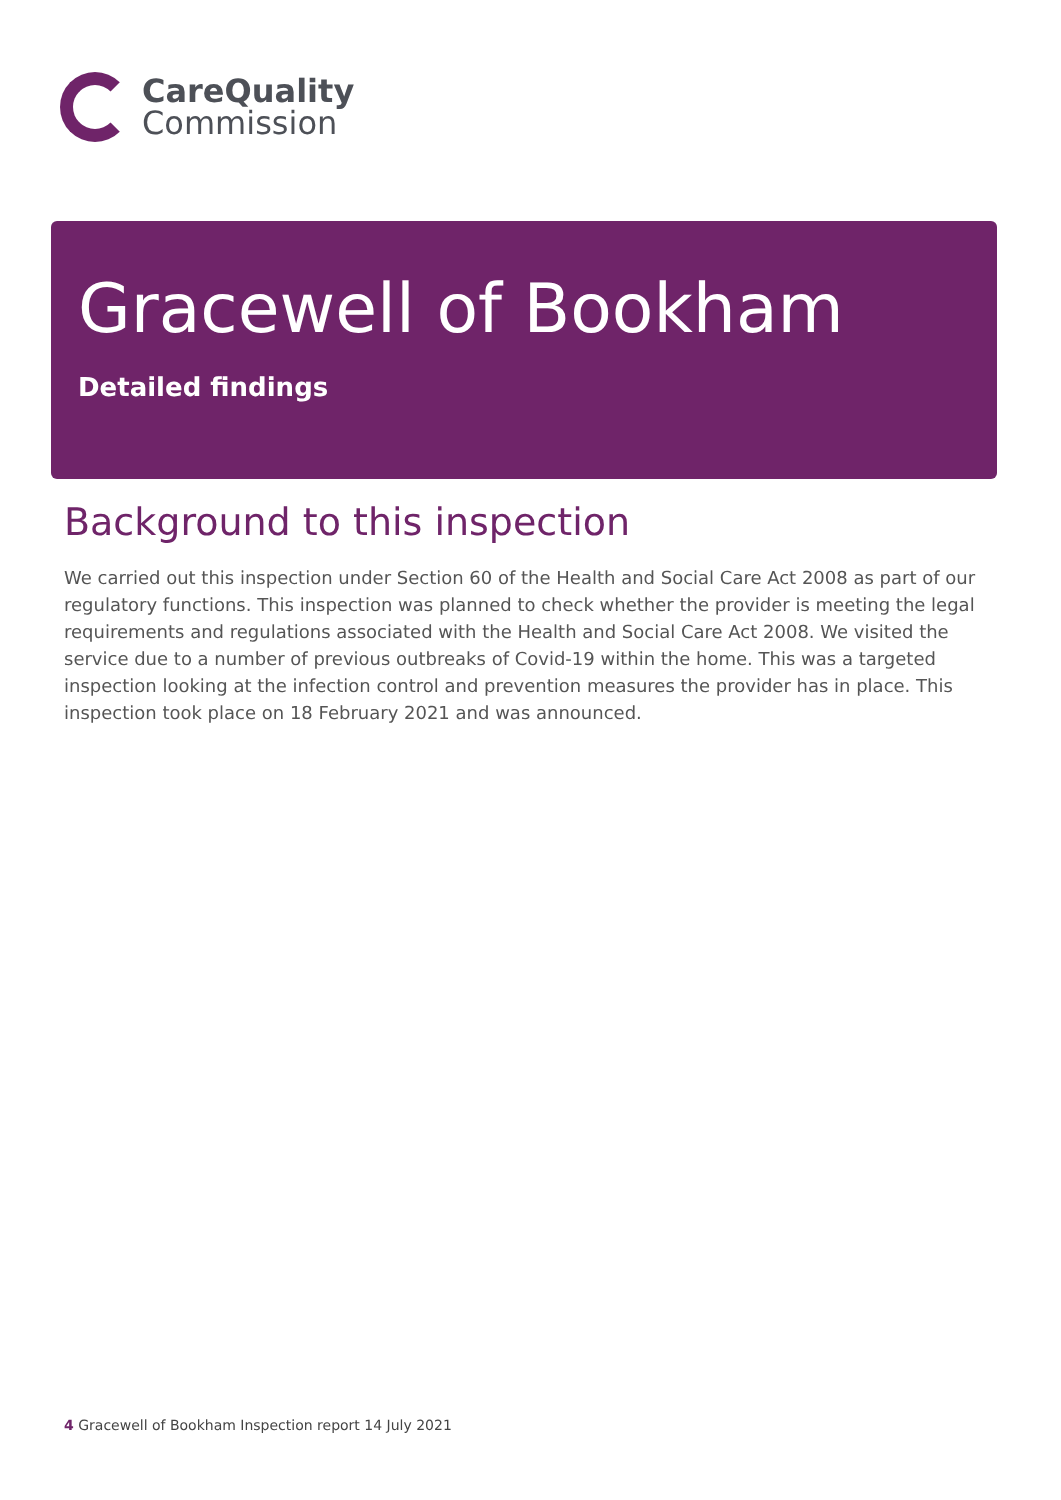CareQuality
Commission
Gracewell of Bookham
Detailed findings
Background to this inspection
We carried out this inspection under Section 60 of the Health and Social Care Act 2008 as part of our regulatory functions. This inspection was planned to check whether the provider is meeting the legal requirements and regulations associated with the Health and Social Care Act 2008. We visited the service due to a number of previous outbreaks of Covid-19 within the home. This was a targeted inspection looking at the infection control and prevention measures the provider has in place. This inspection took place on 18 February 2021 and was announced.
4 Gracewell of Bookham Inspection report 14 July 2021